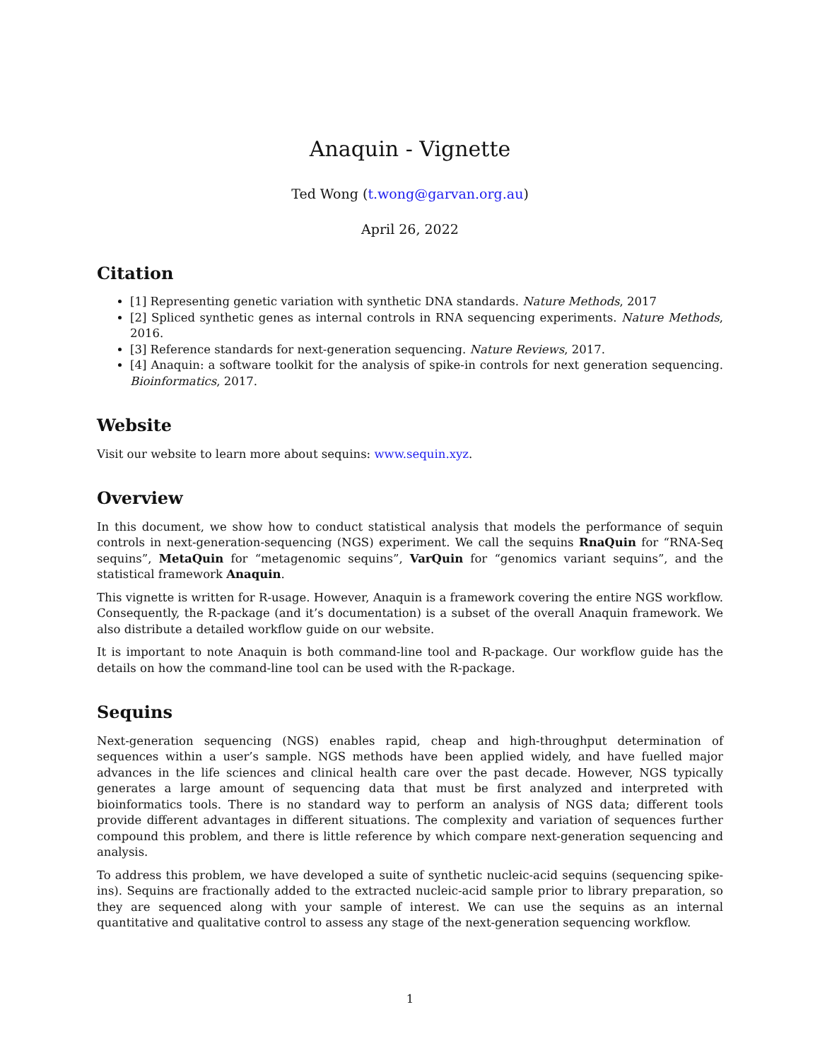Anaquin - Vignette
Ted Wong (t.wong@garvan.org.au)
April 26, 2022
Citation
[1] Representing genetic variation with synthetic DNA standards. Nature Methods, 2017
[2] Spliced synthetic genes as internal controls in RNA sequencing experiments. Nature Methods, 2016.
[3] Reference standards for next-generation sequencing. Nature Reviews, 2017.
[4] Anaquin: a software toolkit for the analysis of spike-in controls for next generation sequencing. Bioinformatics, 2017.
Website
Visit our website to learn more about sequins: www.sequin.xyz.
Overview
In this document, we show how to conduct statistical analysis that models the performance of sequin controls in next-generation-sequencing (NGS) experiment. We call the sequins RnaQuin for “RNA-Seq sequins”, MetaQuin for “metagenomic sequins”, VarQuin for “genomics variant sequins”, and the statistical framework Anaquin.
This vignette is written for R-usage. However, Anaquin is a framework covering the entire NGS workflow. Consequently, the R-package (and it’s documentation) is a subset of the overall Anaquin framework. We also distribute a detailed workflow guide on our website.
It is important to note Anaquin is both command-line tool and R-package. Our workflow guide has the details on how the command-line tool can be used with the R-package.
Sequins
Next-generation sequencing (NGS) enables rapid, cheap and high-throughput determination of sequences within a user’s sample. NGS methods have been applied widely, and have fuelled major advances in the life sciences and clinical health care over the past decade. However, NGS typically generates a large amount of sequencing data that must be first analyzed and interpreted with bioinformatics tools. There is no standard way to perform an analysis of NGS data; different tools provide different advantages in different situations. The complexity and variation of sequences further compound this problem, and there is little reference by which compare next-generation sequencing and analysis.
To address this problem, we have developed a suite of synthetic nucleic-acid sequins (sequencing spike-ins). Sequins are fractionally added to the extracted nucleic-acid sample prior to library preparation, so they are sequenced along with your sample of interest. We can use the sequins as an internal quantitative and qualitative control to assess any stage of the next-generation sequencing workflow.
1